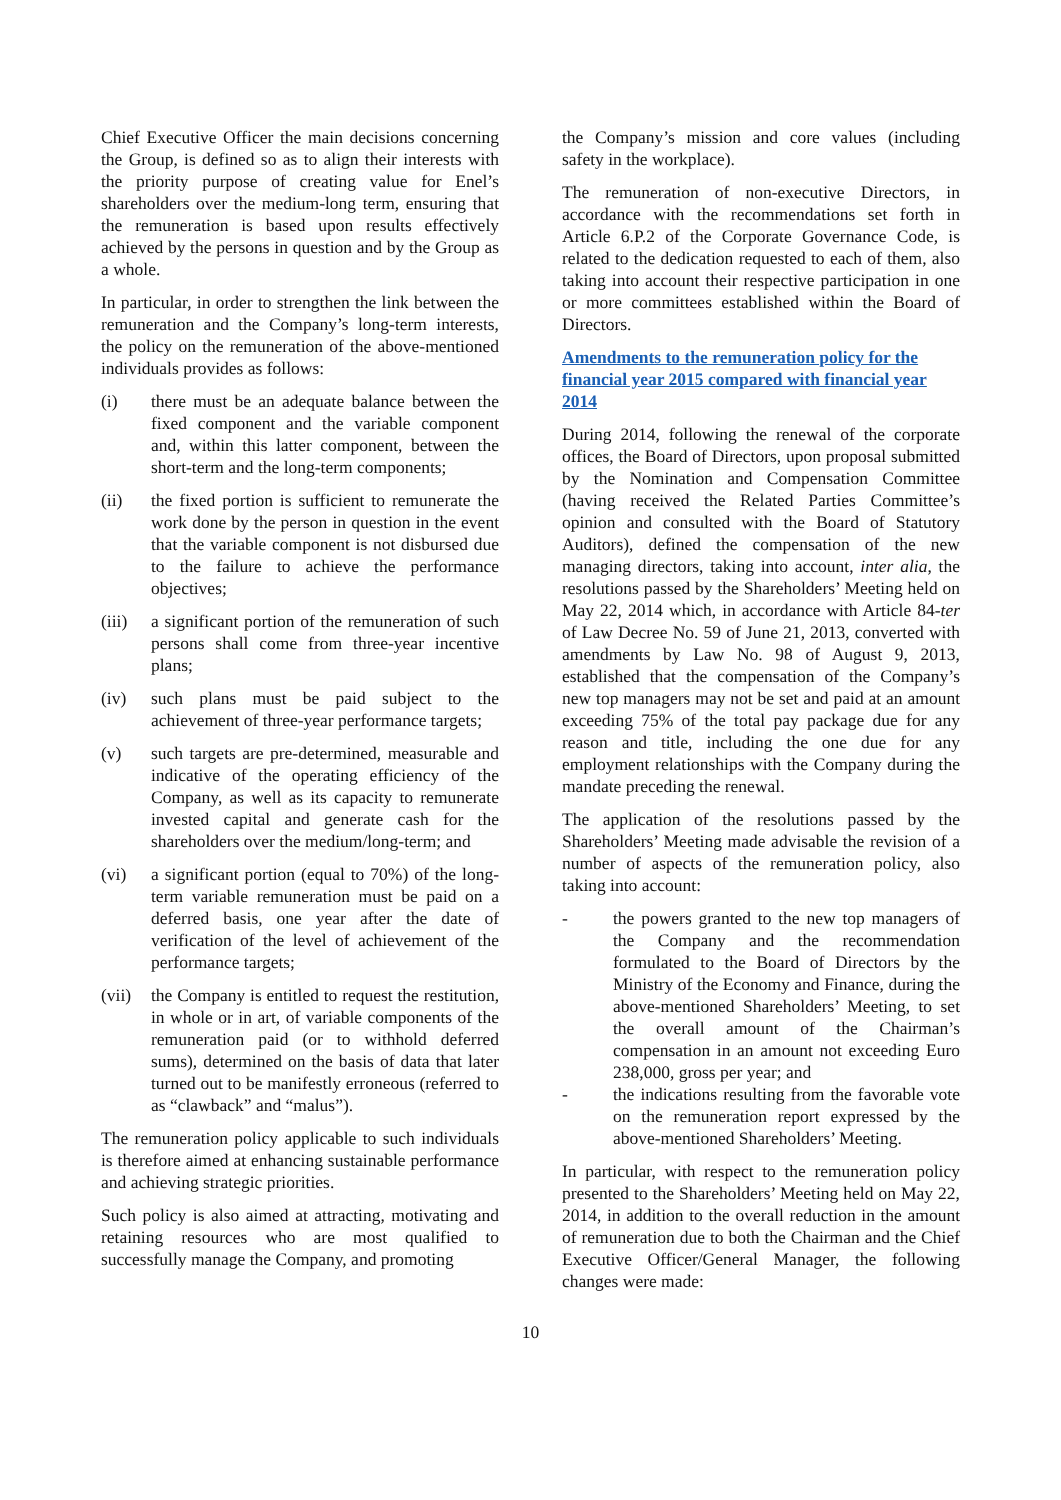Chief Executive Officer the main decisions concerning the Group, is defined so as to align their interests with the priority purpose of creating value for Enel’s shareholders over the medium-long term, ensuring that the remuneration is based upon results effectively achieved by the persons in question and by the Group as a whole.
In particular, in order to strengthen the link between the remuneration and the Company’s long-term interests, the policy on the remuneration of the above-mentioned individuals provides as follows:
(i) there must be an adequate balance between the fixed component and the variable component and, within this latter component, between the short-term and the long-term components;
(ii) the fixed portion is sufficient to remunerate the work done by the person in question in the event that the variable component is not disbursed due to the failure to achieve the performance objectives;
(iii) a significant portion of the remuneration of such persons shall come from three-year incentive plans;
(iv) such plans must be paid subject to the achievement of three-year performance targets;
(v) such targets are pre-determined, measurable and indicative of the operating efficiency of the Company, as well as its capacity to remunerate invested capital and generate cash for the shareholders over the medium/long-term; and
(vi) a significant portion (equal to 70%) of the long-term variable remuneration must be paid on a deferred basis, one year after the date of verification of the level of achievement of the performance targets;
(vii) the Company is entitled to request the restitution, in whole or in art, of variable components of the remuneration paid (or to withhold deferred sums), determined on the basis of data that later turned out to be manifestly erroneous (referred to as “clawback” and “malus”).
The remuneration policy applicable to such individuals is therefore aimed at enhancing sustainable performance and achieving strategic priorities.
Such policy is also aimed at attracting, motivating and retaining resources who are most qualified to successfully manage the Company, and promoting
the Company’s mission and core values (including safety in the workplace).
The remuneration of non-executive Directors, in accordance with the recommendations set forth in Article 6.P.2 of the Corporate Governance Code, is related to the dedication requested to each of them, also taking into account their respective participation in one or more committees established within the Board of Directors.
Amendments to the remuneration policy for the financial year 2015 compared with financial year 2014
During 2014, following the renewal of the corporate offices, the Board of Directors, upon proposal submitted by the Nomination and Compensation Committee (having received the Related Parties Committee’s opinion and consulted with the Board of Statutory Auditors), defined the compensation of the new managing directors, taking into account, inter alia, the resolutions passed by the Shareholders’ Meeting held on May 22, 2014 which, in accordance with Article 84-ter of Law Decree No. 59 of June 21, 2013, converted with amendments by Law No. 98 of August 9, 2013, established that the compensation of the Company’s new top managers may not be set and paid at an amount exceeding 75% of the total pay package due for any reason and title, including the one due for any employment relationships with the Company during the mandate preceding the renewal.
The application of the resolutions passed by the Shareholders’ Meeting made advisable the revision of a number of aspects of the remuneration policy, also taking into account:
- the powers granted to the new top managers of the Company and the recommendation formulated to the Board of Directors by the Ministry of the Economy and Finance, during the above-mentioned Shareholders’ Meeting, to set the overall amount of the Chairman’s compensation in an amount not exceeding Euro 238,000, gross per year; and
- the indications resulting from the favorable vote on the remuneration report expressed by the above-mentioned Shareholders’ Meeting.
In particular, with respect to the remuneration policy presented to the Shareholders’ Meeting held on May 22, 2014, in addition to the overall reduction in the amount of remuneration due to both the Chairman and the Chief Executive Officer/General Manager, the following changes were made:
10